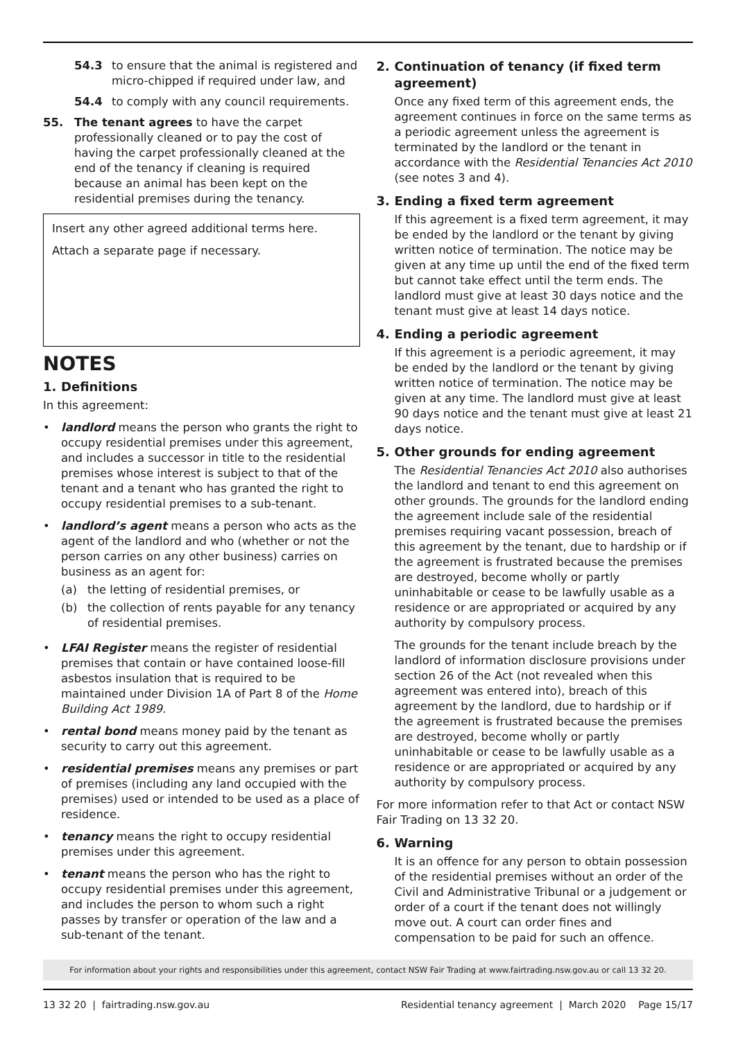54.3 to ensure that the animal is registered and micro-chipped if required under law, and
54.4 to comply with any council requirements.
55. The tenant agrees to have the carpet professionally cleaned or to pay the cost of having the carpet professionally cleaned at the end of the tenancy if cleaning is required because an animal has been kept on the residential premises during the tenancy.
Insert any other agreed additional terms here.
Attach a separate page if necessary.
NOTES
1. Definitions
In this agreement:
• landlord means the person who grants the right to occupy residential premises under this agreement, and includes a successor in title to the residential premises whose interest is subject to that of the tenant and a tenant who has granted the right to occupy residential premises to a sub-tenant.
• landlord’s agent means a person who acts as the agent of the landlord and who (whether or not the person carries on any other business) carries on business as an agent for:
(a) the letting of residential premises, or
(b) the collection of rents payable for any tenancy of residential premises.
• LFAI Register means the register of residential premises that contain or have contained loose-fill asbestos insulation that is required to be maintained under Division 1A of Part 8 of the Home Building Act 1989.
• rental bond means money paid by the tenant as security to carry out this agreement.
• residential premises means any premises or part of premises (including any land occupied with the premises) used or intended to be used as a place of residence.
• tenancy means the right to occupy residential premises under this agreement.
• tenant means the person who has the right to occupy residential premises under this agreement, and includes the person to whom such a right passes by transfer or operation of the law and a sub-tenant of the tenant.
2. Continuation of tenancy (if fixed term agreement)
Once any fixed term of this agreement ends, the agreement continues in force on the same terms as a periodic agreement unless the agreement is terminated by the landlord or the tenant in accordance with the Residential Tenancies Act 2010 (see notes 3 and 4).
3. Ending a fixed term agreement
If this agreement is a fixed term agreement, it may be ended by the landlord or the tenant by giving written notice of termination. The notice may be given at any time up until the end of the fixed term but cannot take effect until the term ends. The landlord must give at least 30 days notice and the tenant must give at least 14 days notice.
4. Ending a periodic agreement
If this agreement is a periodic agreement, it may be ended by the landlord or the tenant by giving written notice of termination. The notice may be given at any time. The landlord must give at least 90 days notice and the tenant must give at least 21 days notice.
5. Other grounds for ending agreement
The Residential Tenancies Act 2010 also authorises the landlord and tenant to end this agreement on other grounds. The grounds for the landlord ending the agreement include sale of the residential premises requiring vacant possession, breach of this agreement by the tenant, due to hardship or if the agreement is frustrated because the premises are destroyed, become wholly or partly uninhabitable or cease to be lawfully usable as a residence or are appropriated or acquired by any authority by compulsory process.
The grounds for the tenant include breach by the landlord of information disclosure provisions under section 26 of the Act (not revealed when this agreement was entered into), breach of this agreement by the landlord, due to hardship or if the agreement is frustrated because the premises are destroyed, become wholly or partly uninhabitable or cease to be lawfully usable as a residence or are appropriated or acquired by any authority by compulsory process.
For more information refer to that Act or contact NSW Fair Trading on 13 32 20.
6. Warning
It is an offence for any person to obtain possession of the residential premises without an order of the Civil and Administrative Tribunal or a judgement or order of a court if the tenant does not willingly move out. A court can order fines and compensation to be paid for such an offence.
For information about your rights and responsibilities under this agreement, contact NSW Fair Trading at www.fairtrading.nsw.gov.au or call 13 32 20.
13 32 20 | fairtrading.nsw.gov.au Residential tenancy agreement | March 2020 Page 15/17